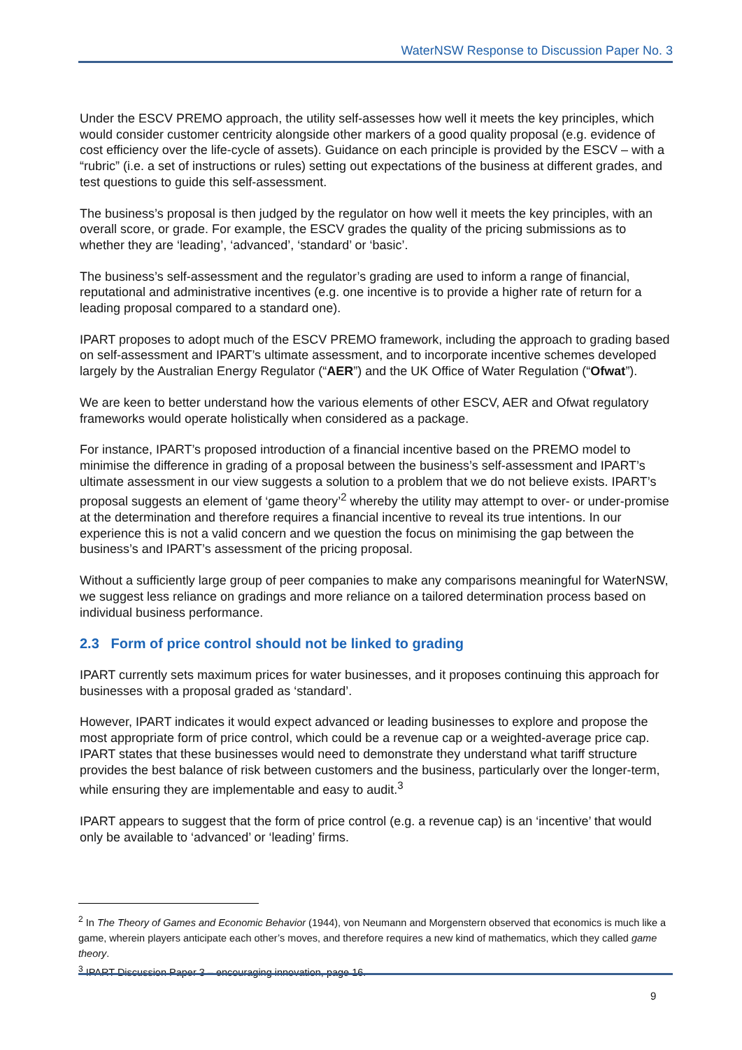WaterNSW Response to Discussion Paper No. 3
Under the ESCV PREMO approach, the utility self-assesses how well it meets the key principles, which would consider customer centricity alongside other markers of a good quality proposal (e.g. evidence of cost efficiency over the life-cycle of assets). Guidance on each principle is provided by the ESCV – with a “rubric” (i.e. a set of instructions or rules) setting out expectations of the business at different grades, and test questions to guide this self-assessment.
The business’s proposal is then judged by the regulator on how well it meets the key principles, with an overall score, or grade. For example, the ESCV grades the quality of the pricing submissions as to whether they are ‘leading’, ‘advanced’, ‘standard’ or ‘basic’.
The business’s self-assessment and the regulator’s grading are used to inform a range of financial, reputational and administrative incentives (e.g. one incentive is to provide a higher rate of return for a leading proposal compared to a standard one).
IPART proposes to adopt much of the ESCV PREMO framework, including the approach to grading based on self-assessment and IPART’s ultimate assessment, and to incorporate incentive schemes developed largely by the Australian Energy Regulator (“AER”) and the UK Office of Water Regulation (“Ofwat”).
We are keen to better understand how the various elements of other ESCV, AER and Ofwat regulatory frameworks would operate holistically when considered as a package.
For instance, IPART’s proposed introduction of a financial incentive based on the PREMO model to minimise the difference in grading of a proposal between the business’s self-assessment and IPART’s ultimate assessment in our view suggests a solution to a problem that we do not believe exists. IPART’s proposal suggests an element of ‘game theory’<sup>2</sup> whereby the utility may attempt to over- or under-promise at the determination and therefore requires a financial incentive to reveal its true intentions. In our experience this is not a valid concern and we question the focus on minimising the gap between the business’s and IPART’s assessment of the pricing proposal.
Without a sufficiently large group of peer companies to make any comparisons meaningful for WaterNSW, we suggest less reliance on gradings and more reliance on a tailored determination process based on individual business performance.
2.3 Form of price control should not be linked to grading
IPART currently sets maximum prices for water businesses, and it proposes continuing this approach for businesses with a proposal graded as ‘standard’.
However, IPART indicates it would expect advanced or leading businesses to explore and propose the most appropriate form of price control, which could be a revenue cap or a weighted-average price cap. IPART states that these businesses would need to demonstrate they understand what tariff structure provides the best balance of risk between customers and the business, particularly over the longer-term, while ensuring they are implementable and easy to audit.<sup>3</sup>
IPART appears to suggest that the form of price control (e.g. a revenue cap) is an ‘incentive’ that would only be available to ‘advanced’ or ‘leading’ firms.
<sup>2</sup> In The Theory of Games and Economic Behavior (1944), von Neumann and Morgenstern observed that economics is much like a game, wherein players anticipate each other’s moves, and therefore requires a new kind of mathematics, which they called game theory.
<sup>3</sup> IPART Discussion Paper 3 – encouraging innovation, page 16.
9